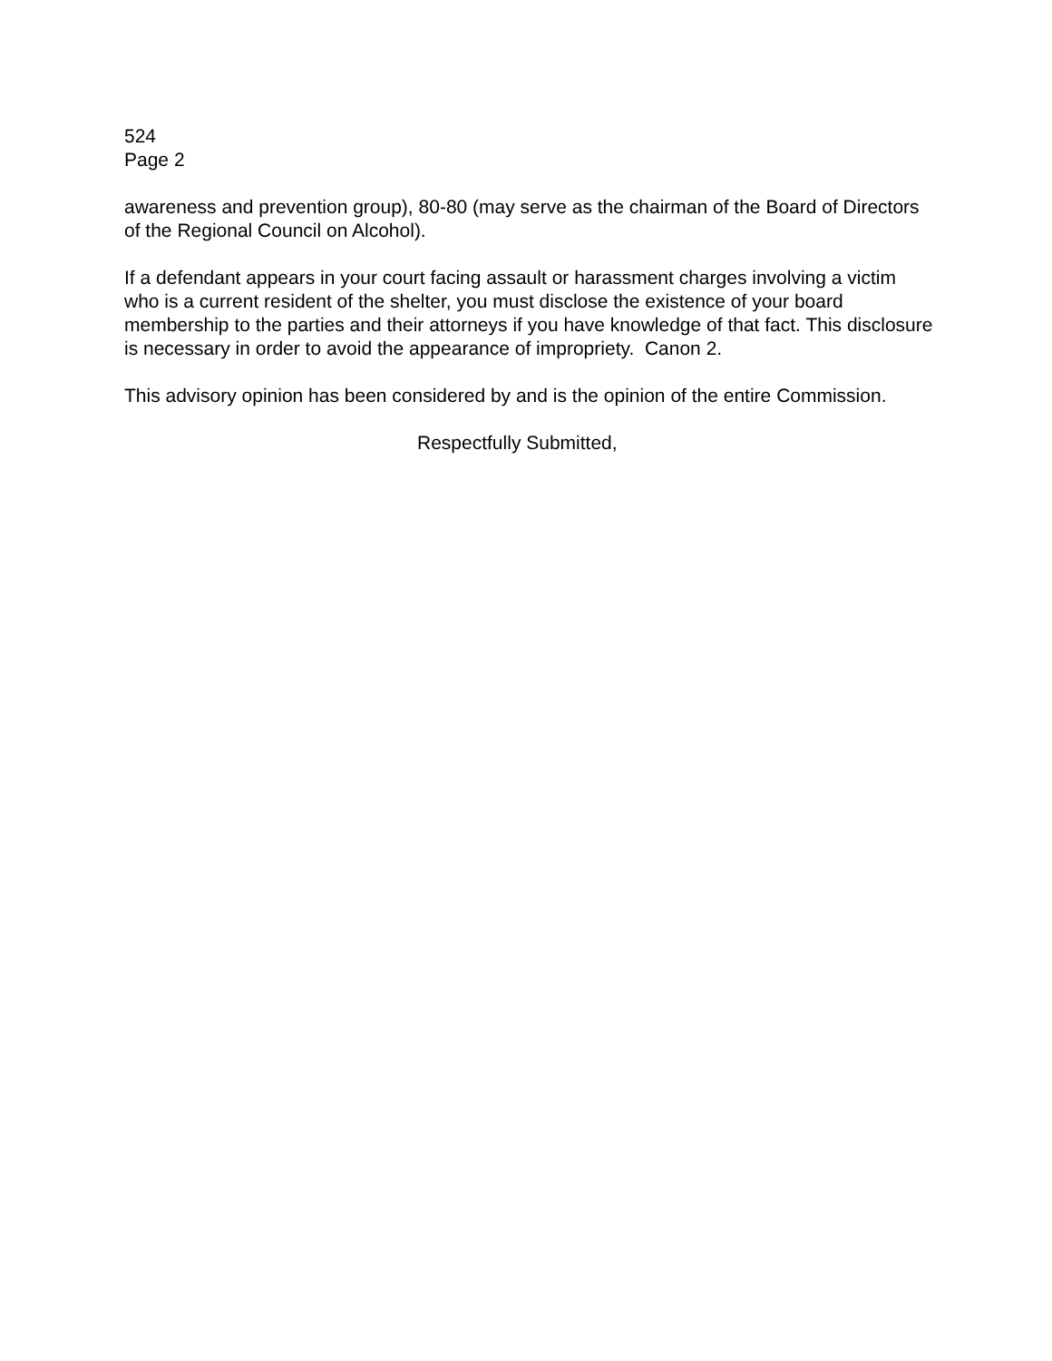524
Page 2
awareness and prevention group), 80-80 (may serve as the chairman of the Board of Directors of the Regional Council on Alcohol).
If a defendant appears in your court facing assault or harassment charges involving a victim who is a current resident of the shelter, you must disclose the existence of your board membership to the parties and their attorneys if you have knowledge of that fact. This disclosure is necessary in order to avoid the appearance of impropriety. Canon 2.
This advisory opinion has been considered by and is the opinion of the entire Commission.
Respectfully Submitted,